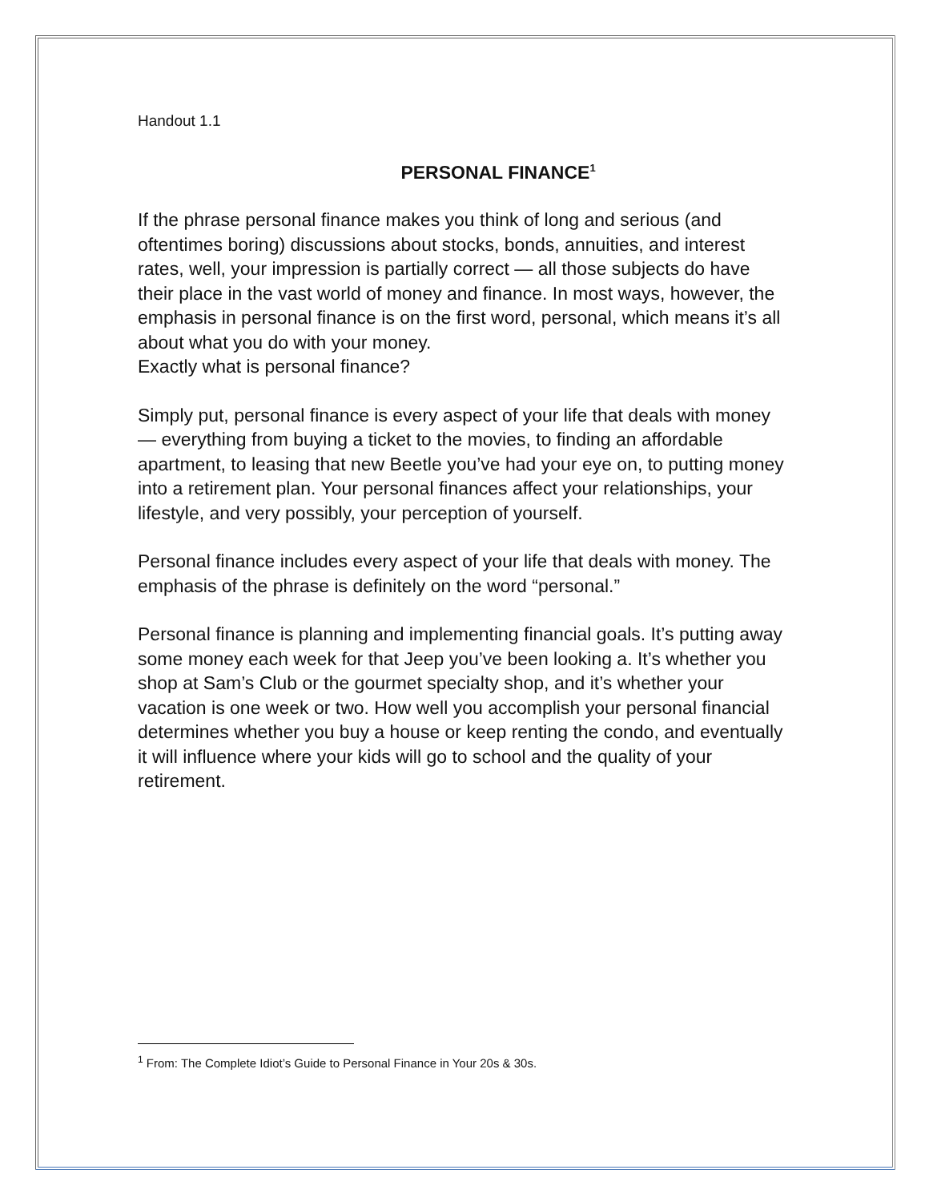Handout 1.1
PERSONAL FINANCE<sup>1</sup>
If the phrase personal finance makes you think of long and serious (and oftentimes boring) discussions about stocks, bonds, annuities, and interest rates, well, your impression is partially correct — all those subjects do have their place in the vast world of money and finance. In most ways, however, the emphasis in personal finance is on the first word, personal, which means it’s all about what you do with your money.
Exactly what is personal finance?
Simply put, personal finance is every aspect of your life that deals with money — everything from buying a ticket to the movies, to finding an affordable apartment, to leasing that new Beetle you’ve had your eye on, to putting money into a retirement plan. Your personal finances affect your relationships, your lifestyle, and very possibly, your perception of yourself.
Personal finance includes every aspect of your life that deals with money. The emphasis of the phrase is definitely on the word “personal.”
Personal finance is planning and implementing financial goals. It’s putting away some money each week for that Jeep you’ve been looking a. It’s whether you shop at Sam’s Club or the gourmet specialty shop, and it’s whether your vacation is one week or two. How well you accomplish your personal financial determines whether you buy a house or keep renting the condo, and eventually it will influence where your kids will go to school and the quality of your retirement.
<sup>1</sup> From: The Complete Idiot’s Guide to Personal Finance in Your 20s & 30s.